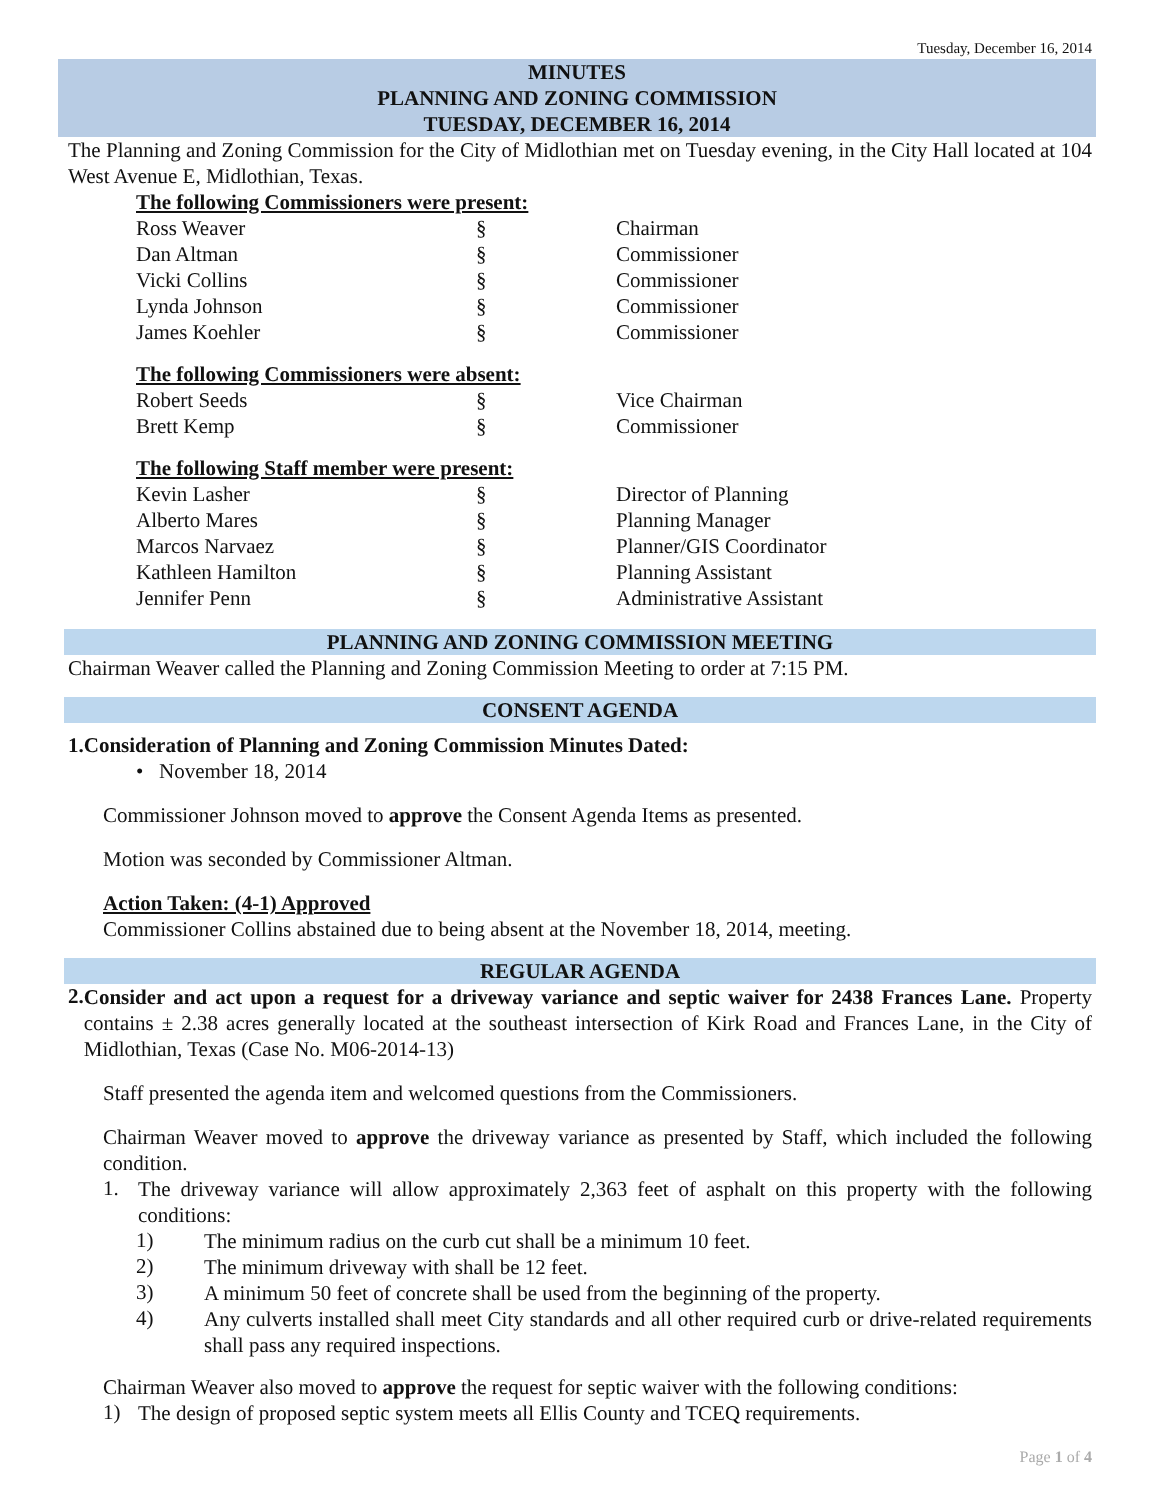Tuesday, December 16, 2014
MINUTES
PLANNING AND ZONING COMMISSION
TUESDAY, DECEMBER 16, 2014
The Planning and Zoning Commission for the City of Midlothian met on Tuesday evening, in the City Hall located at 104 West Avenue E, Midlothian, Texas.
The following Commissioners were present:
| Ross Weaver | § | Chairman |
| Dan Altman | § | Commissioner |
| Vicki Collins | § | Commissioner |
| Lynda Johnson | § | Commissioner |
| James Koehler | § | Commissioner |
The following Commissioners were absent:
| Robert Seeds | § | Vice Chairman |
| Brett Kemp | § | Commissioner |
The following Staff member were present:
| Kevin Lasher | § | Director of Planning |
| Alberto Mares | § | Planning Manager |
| Marcos Narvaez | § | Planner/GIS Coordinator |
| Kathleen Hamilton | § | Planning Assistant |
| Jennifer Penn | § | Administrative Assistant |
PLANNING AND ZONING COMMISSION MEETING
Chairman Weaver called the Planning and Zoning Commission Meeting to order at 7:15 PM.
CONSENT AGENDA
1. Consideration of Planning and Zoning Commission Minutes Dated:
• November 18, 2014
Commissioner Johnson moved to approve the Consent Agenda Items as presented.
Motion was seconded by Commissioner Altman.
Action Taken: (4-1) Approved
Commissioner Collins abstained due to being absent at the November 18, 2014, meeting.
REGULAR AGENDA
2.
Consider and act upon a request for a driveway variance and septic waiver for 2438 Frances Lane. Property contains ± 2.38 acres generally located at the southeast intersection of Kirk Road and Frances Lane, in the City of Midlothian, Texas (Case No. M06-2014-13)
Staff presented the agenda item and welcomed questions from the Commissioners.
Chairman Weaver moved to approve the driveway variance as presented by Staff, which included the following condition.
1.
The driveway variance will allow approximately 2,363 feet of asphalt on this property with the following conditions:
1)
The minimum radius on the curb cut shall be a minimum 10 feet.
2)
The minimum driveway with shall be 12 feet.
3)
A minimum 50 feet of concrete shall be used from the beginning of the property.
4)
Any culverts installed shall meet City standards and all other required curb or drive-related requirements shall pass any required inspections.
Chairman Weaver also moved to approve the request for septic waiver with the following conditions:
1)
The design of proposed septic system meets all Ellis County and TCEQ requirements.
Page 1 of 4